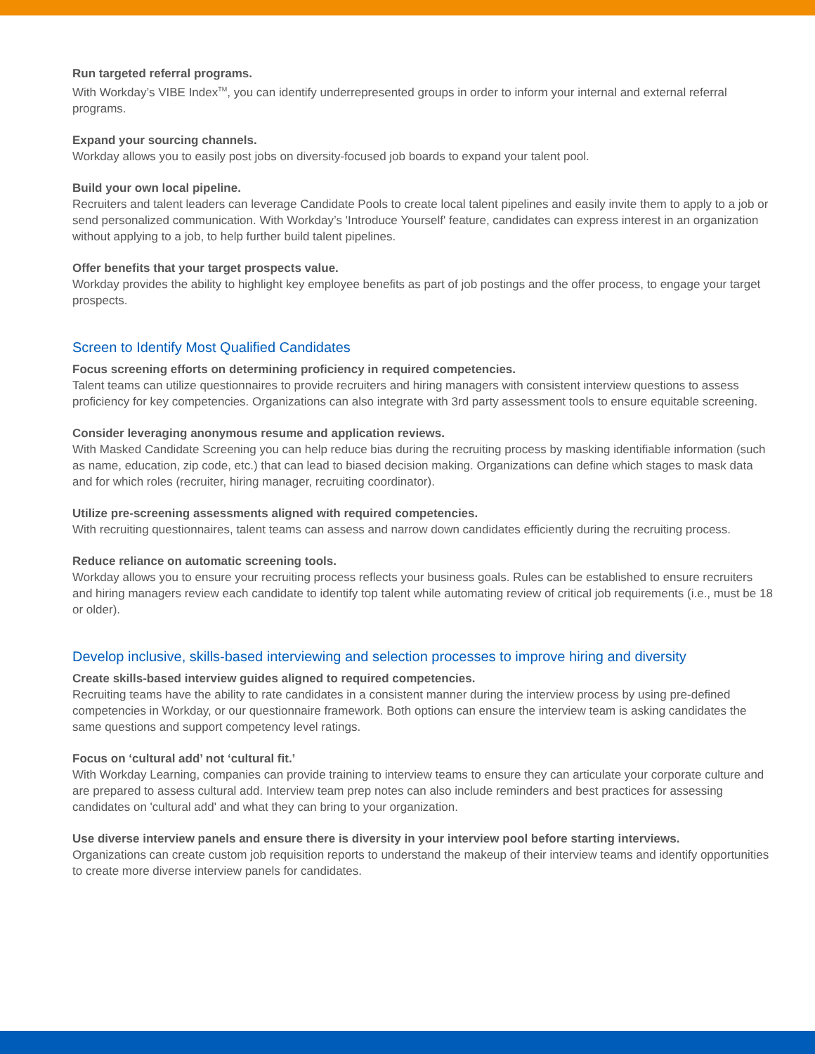Run targeted referral programs.
With Workday’s VIBE Index<sup>TM</sup>, you can identify underrepresented groups in order to inform your internal and external referral programs.
Expand your sourcing channels.
Workday allows you to easily post jobs on diversity-focused job boards to expand your talent pool.
Build your own local pipeline.
Recruiters and talent leaders can leverage Candidate Pools to create local talent pipelines and easily invite them to apply to a job or send personalized communication. With Workday’s 'Introduce Yourself' feature, candidates can express interest in an organization without applying to a job, to help further build talent pipelines.
Offer benefits that your target prospects value.
Workday provides the ability to highlight key employee benefits as part of job postings and the offer process, to engage your target prospects.
Screen to Identify Most Qualified Candidates
Focus screening efforts on determining proficiency in required competencies.
Talent teams can utilize questionnaires to provide recruiters and hiring managers with consistent interview questions to assess proficiency for key competencies. Organizations can also integrate with 3rd party assessment tools to ensure equitable screening.
Consider leveraging anonymous resume and application reviews.
With Masked Candidate Screening you can help reduce bias during the recruiting process by masking identifiable information (such as name, education, zip code, etc.) that can lead to biased decision making. Organizations can define which stages to mask data and for which roles (recruiter, hiring manager, recruiting coordinator).
Utilize pre-screening assessments aligned with required competencies.
With recruiting questionnaires, talent teams can assess and narrow down candidates efficiently during the recruiting process.
Reduce reliance on automatic screening tools.
Workday allows you to ensure your recruiting process reflects your business goals. Rules can be established to ensure recruiters and hiring managers review each candidate to identify top talent while automating review of critical job requirements (i.e., must be 18 or older).
Develop inclusive, skills-based interviewing and selection processes to improve hiring and diversity
Create skills-based interview guides aligned to required competencies.
Recruiting teams have the ability to rate candidates in a consistent manner during the interview process by using pre-defined competencies in Workday, or our questionnaire framework. Both options can ensure the interview team is asking candidates the same questions and support competency level ratings.
Focus on ‘cultural add’ not ‘cultural fit.’
With Workday Learning, companies can provide training to interview teams to ensure they can articulate your corporate culture and are prepared to assess cultural add. Interview team prep notes can also include reminders and best practices for assessing candidates on 'cultural add' and what they can bring to your organization.
Use diverse interview panels and ensure there is diversity in your interview pool before starting interviews.
Organizations can create custom job requisition reports to understand the makeup of their interview teams and identify opportunities to create more diverse interview panels for candidates.